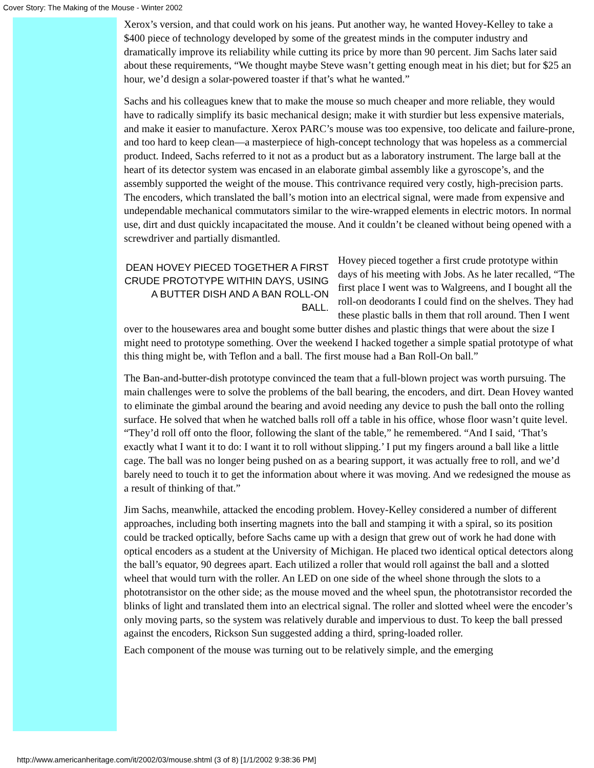Cover Story: The Making of the Mouse - Winter 2002
Xerox’s version, and that could work on his jeans. Put another way, he wanted Hovey-Kelley to take a $400 piece of technology developed by some of the greatest minds in the computer industry and dramatically improve its reliability while cutting its price by more than 90 percent. Jim Sachs later said about these requirements, “We thought maybe Steve wasn’t getting enough meat in his diet; but for $25 an hour, we’d design a solar-powered toaster if that’s what he wanted.”
Sachs and his colleagues knew that to make the mouse so much cheaper and more reliable, they would have to radically simplify its basic mechanical design; make it with sturdier but less expensive materials, and make it easier to manufacture. Xerox PARC’s mouse was too expensive, too delicate and failure-prone, and too hard to keep clean—a masterpiece of high-concept technology that was hopeless as a commercial product. Indeed, Sachs referred to it not as a product but as a laboratory instrument. The large ball at the heart of its detector system was encased in an elaborate gimbal assembly like a gyroscope’s, and the assembly supported the weight of the mouse. This contrivance required very costly, high-precision parts. The encoders, which translated the ball’s motion into an electrical signal, were made from expensive and undependable mechanical commutators similar to the wire-wrapped elements in electric motors. In normal use, dirt and dust quickly incapacitated the mouse. And it couldn’t be cleaned without being opened with a screwdriver and partially dismantled.
DEAN HOVEY PIECED TOGETHER A FIRST CRUDE PROTOTYPE WITHIN DAYS, USING A BUTTER DISH AND A BAN ROLL-ON BALL.
Hovey pieced together a first crude prototype within days of his meeting with Jobs. As he later recalled, “The first place I went was to Walgreens, and I bought all the roll-on deodorants I could find on the shelves. They had these plastic balls in them that roll around. Then I went over to the housewares area and bought some butter dishes and plastic things that were about the size I might need to prototype something. Over the weekend I hacked together a simple spatial prototype of what this thing might be, with Teflon and a ball. The first mouse had a Ban Roll-On ball.”
The Ban-and-butter-dish prototype convinced the team that a full-blown project was worth pursuing. The main challenges were to solve the problems of the ball bearing, the encoders, and dirt. Dean Hovey wanted to eliminate the gimbal around the bearing and avoid needing any device to push the ball onto the rolling surface. He solved that when he watched balls roll off a table in his office, whose floor wasn’t quite level. “They’d roll off onto the floor, following the slant of the table,” he remembered. “And I said, ‘That’s exactly what I want it to do: I want it to roll without slipping.’ I put my fingers around a ball like a little cage. The ball was no longer being pushed on as a bearing support, it was actually free to roll, and we’d barely need to touch it to get the information about where it was moving. And we redesigned the mouse as a result of thinking of that.”
Jim Sachs, meanwhile, attacked the encoding problem. Hovey-Kelley considered a number of different approaches, including both inserting magnets into the ball and stamping it with a spiral, so its position could be tracked optically, before Sachs came up with a design that grew out of work he had done with optical encoders as a student at the University of Michigan. He placed two identical optical detectors along the ball’s equator, 90 degrees apart. Each utilized a roller that would roll against the ball and a slotted wheel that would turn with the roller. An LED on one side of the wheel shone through the slots to a phototransistor on the other side; as the mouse moved and the wheel spun, the phototransistor recorded the blinks of light and translated them into an electrical signal. The roller and slotted wheel were the encoder’s only moving parts, so the system was relatively durable and impervious to dust. To keep the ball pressed against the encoders, Rickson Sun suggested adding a third, spring-loaded roller.
Each component of the mouse was turning out to be relatively simple, and the emerging
http://www.americanheritage.com/it/2002/03/mouse.shtml (3 of 8) [1/1/2002 9:38:36 PM]